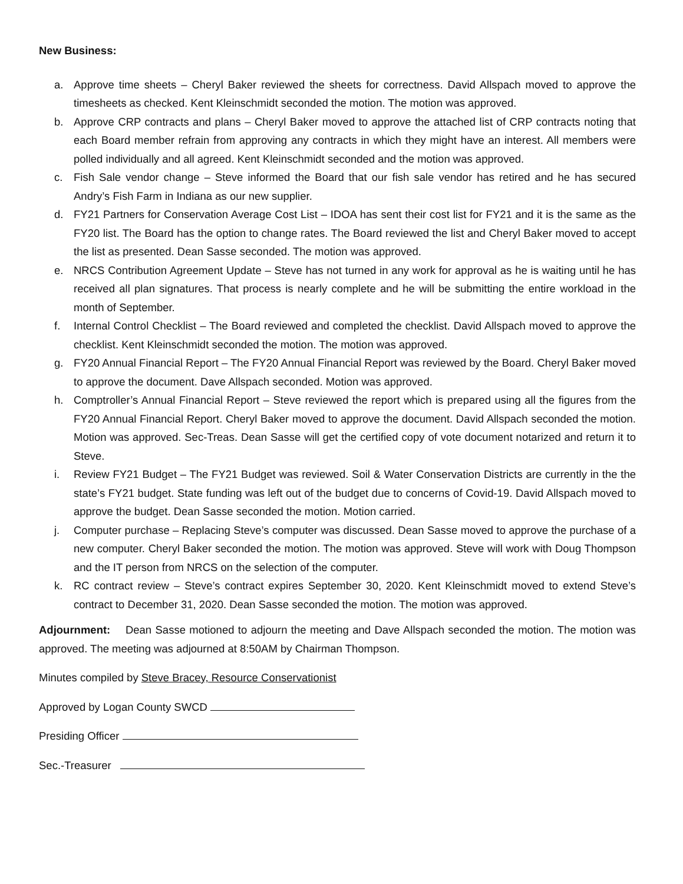New Business:
a. Approve time sheets – Cheryl Baker reviewed the sheets for correctness. David Allspach moved to approve the timesheets as checked. Kent Kleinschmidt seconded the motion. The motion was approved.
b. Approve CRP contracts and plans – Cheryl Baker moved to approve the attached list of CRP contracts noting that each Board member refrain from approving any contracts in which they might have an interest. All members were polled individually and all agreed. Kent Kleinschmidt seconded and the motion was approved.
c. Fish Sale vendor change – Steve informed the Board that our fish sale vendor has retired and he has secured Andry’s Fish Farm in Indiana as our new supplier.
d. FY21 Partners for Conservation Average Cost List – IDOA has sent their cost list for FY21 and it is the same as the FY20 list. The Board has the option to change rates. The Board reviewed the list and Cheryl Baker moved to accept the list as presented. Dean Sasse seconded. The motion was approved.
e. NRCS Contribution Agreement Update – Steve has not turned in any work for approval as he is waiting until he has received all plan signatures. That process is nearly complete and he will be submitting the entire workload in the month of September.
f. Internal Control Checklist – The Board reviewed and completed the checklist. David Allspach moved to approve the checklist. Kent Kleinschmidt seconded the motion. The motion was approved.
g. FY20 Annual Financial Report – The FY20 Annual Financial Report was reviewed by the Board. Cheryl Baker moved to approve the document. Dave Allspach seconded. Motion was approved.
h. Comptroller’s Annual Financial Report – Steve reviewed the report which is prepared using all the figures from the FY20 Annual Financial Report. Cheryl Baker moved to approve the document. David Allspach seconded the motion. Motion was approved. Sec-Treas. Dean Sasse will get the certified copy of vote document notarized and return it to Steve.
i. Review FY21 Budget – The FY21 Budget was reviewed. Soil & Water Conservation Districts are currently in the the state’s FY21 budget. State funding was left out of the budget due to concerns of Covid-19. David Allspach moved to approve the budget. Dean Sasse seconded the motion. Motion carried.
j. Computer purchase – Replacing Steve’s computer was discussed. Dean Sasse moved to approve the purchase of a new computer. Cheryl Baker seconded the motion. The motion was approved. Steve will work with Doug Thompson and the IT person from NRCS on the selection of the computer.
k. RC contract review – Steve’s contract expires September 30, 2020. Kent Kleinschmidt moved to extend Steve’s contract to December 31, 2020. Dean Sasse seconded the motion. The motion was approved.
Adjournment: Dean Sasse motioned to adjourn the meeting and Dave Allspach seconded the motion. The motion was approved. The meeting was adjourned at 8:50AM by Chairman Thompson.
Minutes compiled by Steve Bracey, Resource Conservationist
Approved by Logan County SWCD
Presiding Officer
Sec.-Treasurer